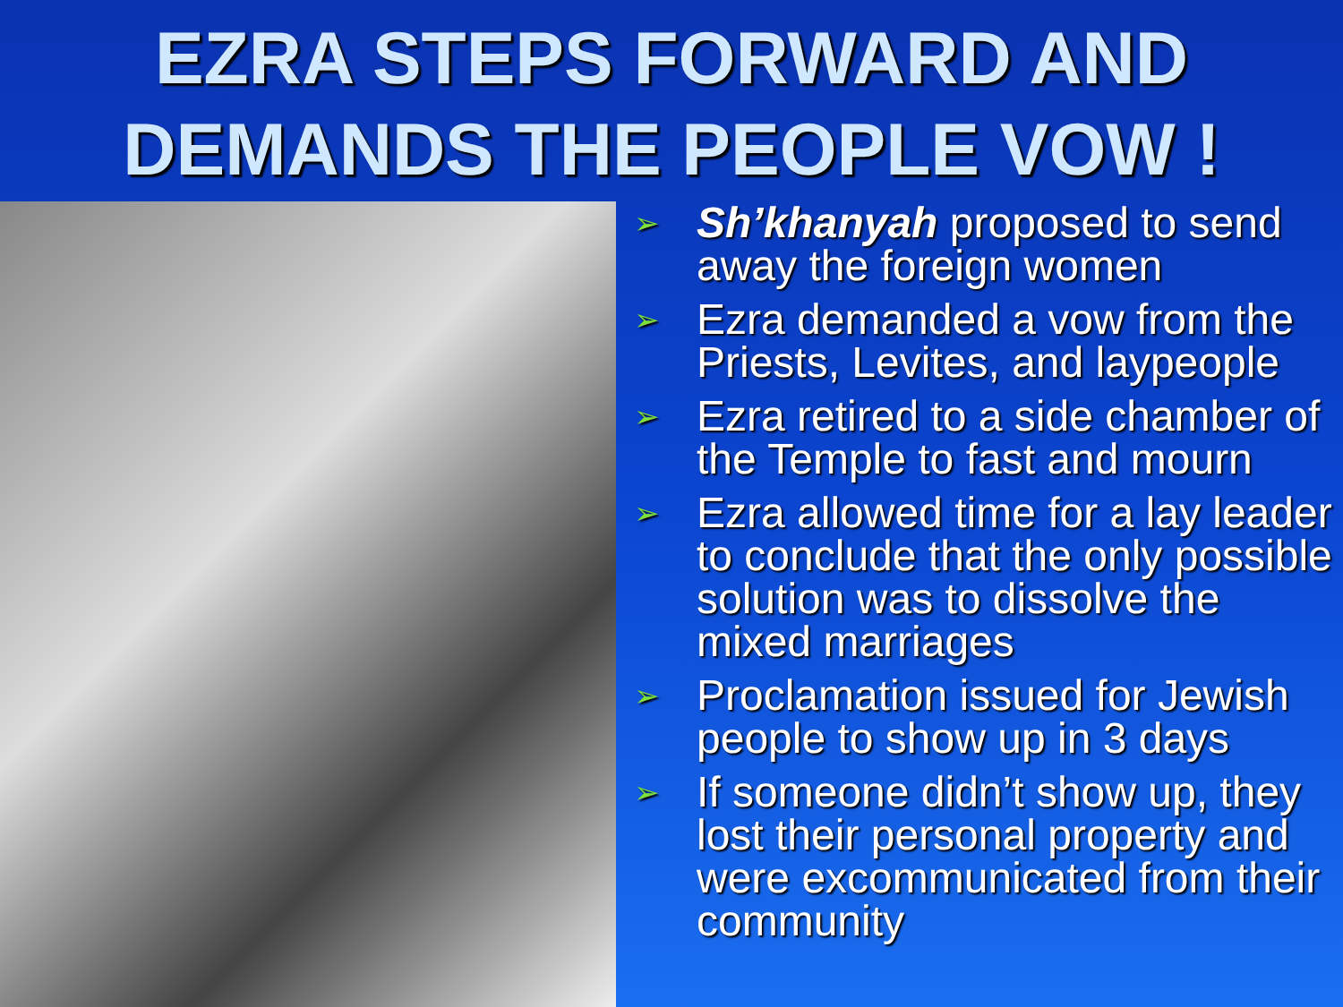EZRA STEPS FORWARD AND DEMANDS THE PEOPLE VOW !
➢ Sh’khanyah proposed to send away the foreign women
➢ Ezra demanded a vow from the Priests, Levites, and laypeople
➢ Ezra retired to a side chamber of the Temple to fast and mourn
➢ Ezra allowed time for a lay leader to conclude that the only possible solution was to dissolve the mixed marriages
➢ Proclamation issued for Jewish people to show up in 3 days
➢ If someone didn’t show up, they lost their personal property and were excommunicated from their community